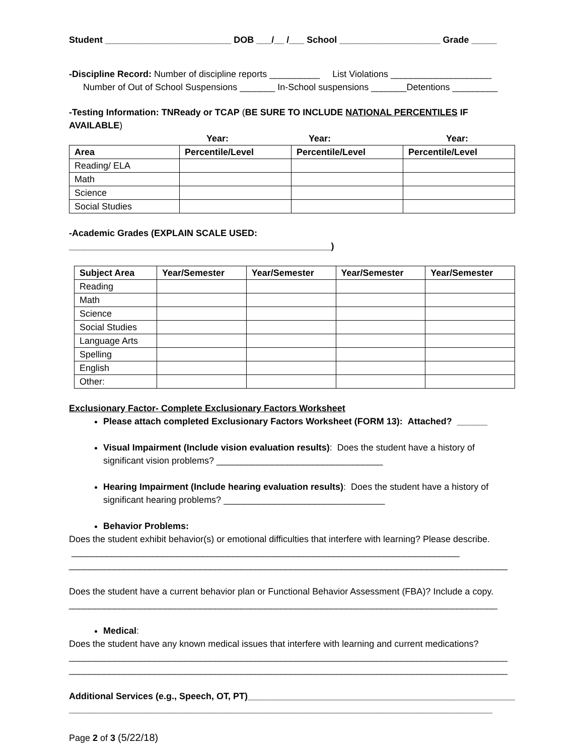Student _________________________ DOB ___/__ /___ School ____________________ Grade _____
-Discipline Record: Number of discipline reports __________ List Violations ____________________
Number of Out of School Suspensions _______ In-School suspensions _______Detentions _________
-Testing Information: TNReady or TCAP (BE SURE TO INCLUDE NATIONAL PERCENTILES IF AVAILABLE)
Year: Year: Year:
| Area | Percentile/Level | Percentile/Level | Percentile/Level |
| --- | --- | --- | --- |
| Reading/ ELA | | | |
| Math | | | |
| Science | | | |
| Social Studies | | | |
-Academic Grades (EXPLAIN SCALE USED: ____________________________________________________)
| Subject Area | Year/Semester | Year/Semester | Year/Semester | Year/Semester |
| --- | --- | --- | --- | --- |
| Reading | | | | |
| Math | | | | |
| Science | | | | |
| Social Studies | | | | |
| Language Arts | | | | |
| Spelling | | | | |
| English | | | | |
| Other: | | | | |
Exclusionary Factor- Complete Exclusionary Factors Worksheet
Please attach completed Exclusionary Factors Worksheet (FORM 13): Attached? ______
Visual Impairment (Include vision evaluation results): Does the student have a history of significant vision problems? _________________________________
Hearing Impairment (Include hearing evaluation results): Does the student have a history of significant hearing problems? ________________________________
Behavior Problems:
Does the student exhibit behavior(s) or emotional difficulties that interfere with learning? Please describe. _____________________________________________________________________________
_______________________________________________________________________________________
Does the student have a current behavior plan or Functional Behavior Assessment (FBA)? Include a copy.
_____________________________________________________________________________________
Medical:
Does the student have any known medical issues that interfere with learning and current medications?
_______________________________________________________________________________________
_______________________________________________________________________________________
Additional Services (e.g., Speech, OT, PT)_____________________________________________________
____________________________________________________________________________________
Page 2 of 3 (5/22/18)